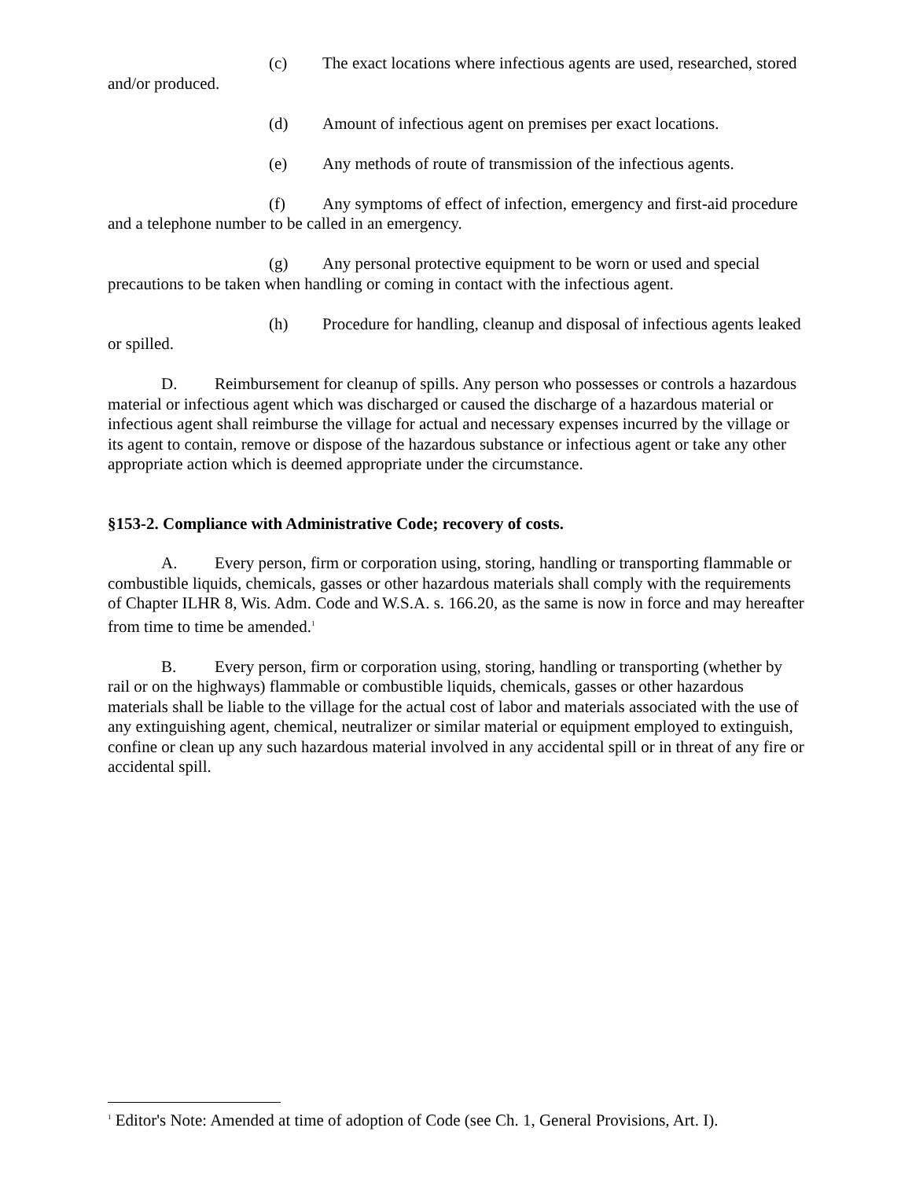(c) The exact locations where infectious agents are used, researched, stored and/or produced.
(d) Amount of infectious agent on premises per exact locations.
(e) Any methods of route of transmission of the infectious agents.
(f) Any symptoms of effect of infection, emergency and first-aid procedure and a telephone number to be called in an emergency.
(g) Any personal protective equipment to be worn or used and special precautions to be taken when handling or coming in contact with the infectious agent.
(h) Procedure for handling, cleanup and disposal of infectious agents leaked or spilled.
D. Reimbursement for cleanup of spills. Any person who possesses or controls a hazardous material or infectious agent which was discharged or caused the discharge of a hazardous material or infectious agent shall reimburse the village for actual and necessary expenses incurred by the village or its agent to contain, remove or dispose of the hazardous substance or infectious agent or take any other appropriate action which is deemed appropriate under the circumstance.
§153-2. Compliance with Administrative Code; recovery of costs.
A. Every person, firm or corporation using, storing, handling or transporting flammable or combustible liquids, chemicals, gasses or other hazardous materials shall comply with the requirements of Chapter ILHR 8, Wis. Adm. Code and W.S.A. s. 166.20, as the same is now in force and may hereafter from time to time be amended.<sup>1</sup>
B. Every person, firm or corporation using, storing, handling or transporting (whether by rail or on the highways) flammable or combustible liquids, chemicals, gasses or other hazardous materials shall be liable to the village for the actual cost of labor and materials associated with the use of any extinguishing agent, chemical, neutralizer or similar material or equipment employed to extinguish, confine or clean up any such hazardous material involved in any accidental spill or in threat of any fire or accidental spill.
<sup>1</sup> Editor's Note: Amended at time of adoption of Code (see Ch. 1, General Provisions, Art. I).